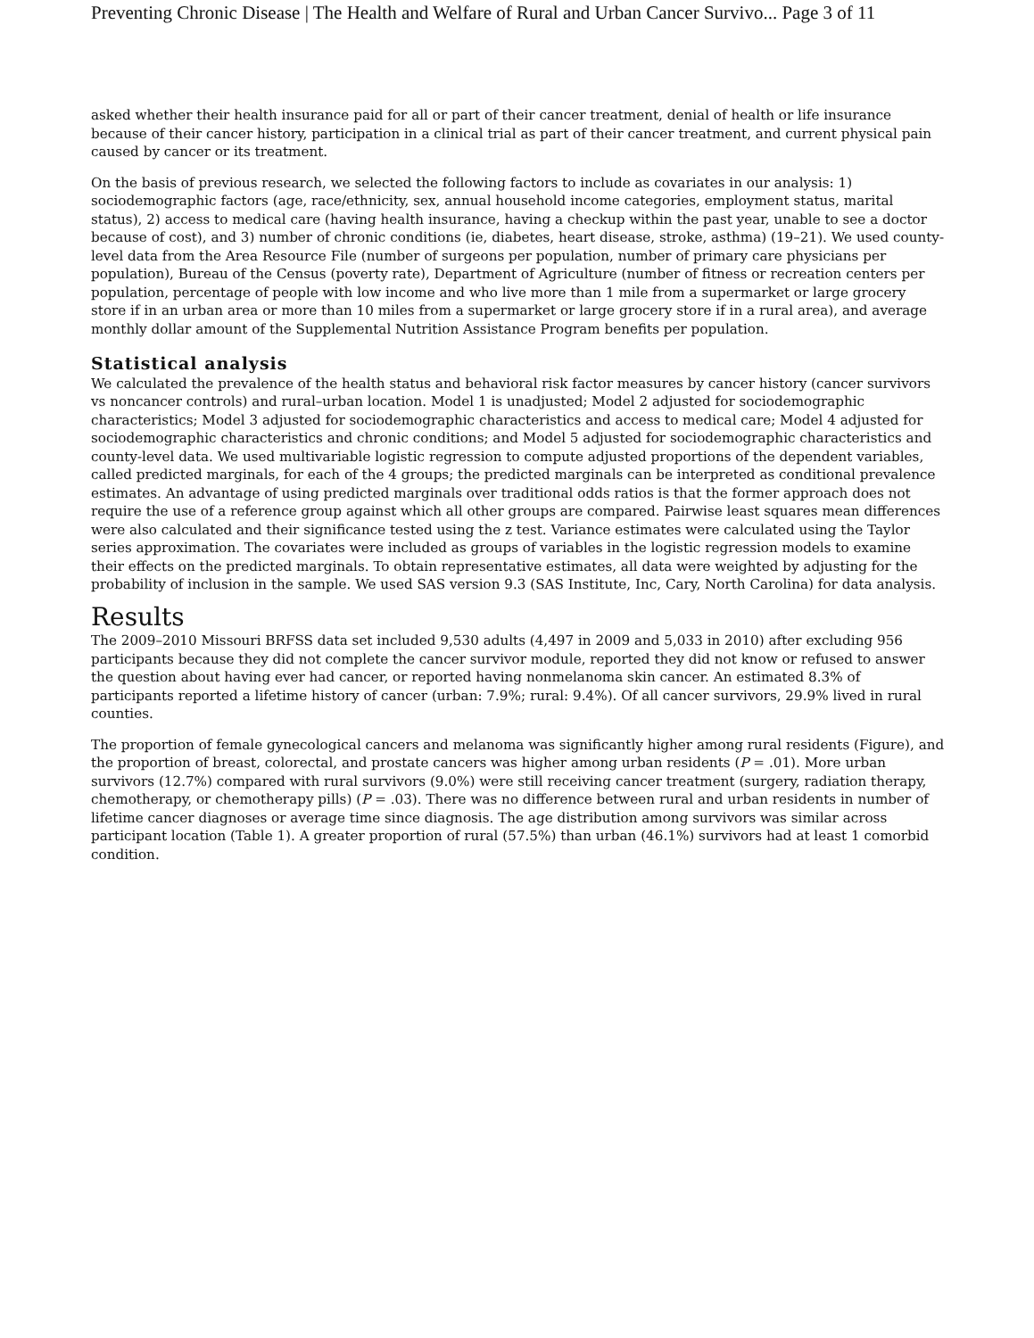Preventing Chronic Disease | The Health and Welfare of Rural and Urban Cancer Survivo... Page 3 of 11
asked whether their health insurance paid for all or part of their cancer treatment, denial of health or life insurance because of their cancer history, participation in a clinical trial as part of their cancer treatment, and current physical pain caused by cancer or its treatment.
On the basis of previous research, we selected the following factors to include as covariates in our analysis: 1) sociodemographic factors (age, race/ethnicity, sex, annual household income categories, employment status, marital status), 2) access to medical care (having health insurance, having a checkup within the past year, unable to see a doctor because of cost), and 3) number of chronic conditions (ie, diabetes, heart disease, stroke, asthma) (19–21). We used county-level data from the Area Resource File (number of surgeons per population, number of primary care physicians per population), Bureau of the Census (poverty rate), Department of Agriculture (number of fitness or recreation centers per population, percentage of people with low income and who live more than 1 mile from a supermarket or large grocery store if in an urban area or more than 10 miles from a supermarket or large grocery store if in a rural area), and average monthly dollar amount of the Supplemental Nutrition Assistance Program benefits per population.
Statistical analysis
We calculated the prevalence of the health status and behavioral risk factor measures by cancer history (cancer survivors vs noncancer controls) and rural–urban location. Model 1 is unadjusted; Model 2 adjusted for sociodemographic characteristics; Model 3 adjusted for sociodemographic characteristics and access to medical care; Model 4 adjusted for sociodemographic characteristics and chronic conditions; and Model 5 adjusted for sociodemographic characteristics and county-level data. We used multivariable logistic regression to compute adjusted proportions of the dependent variables, called predicted marginals, for each of the 4 groups; the predicted marginals can be interpreted as conditional prevalence estimates. An advantage of using predicted marginals over traditional odds ratios is that the former approach does not require the use of a reference group against which all other groups are compared. Pairwise least squares mean differences were also calculated and their significance tested using the z test. Variance estimates were calculated using the Taylor series approximation. The covariates were included as groups of variables in the logistic regression models to examine their effects on the predicted marginals. To obtain representative estimates, all data were weighted by adjusting for the probability of inclusion in the sample. We used SAS version 9.3 (SAS Institute, Inc, Cary, North Carolina) for data analysis.
Results
The 2009–2010 Missouri BRFSS data set included 9,530 adults (4,497 in 2009 and 5,033 in 2010) after excluding 956 participants because they did not complete the cancer survivor module, reported they did not know or refused to answer the question about having ever had cancer, or reported having nonmelanoma skin cancer. An estimated 8.3% of participants reported a lifetime history of cancer (urban: 7.9%; rural: 9.4%). Of all cancer survivors, 29.9% lived in rural counties.
The proportion of female gynecological cancers and melanoma was significantly higher among rural residents (Figure), and the proportion of breast, colorectal, and prostate cancers was higher among urban residents (P = .01). More urban survivors (12.7%) compared with rural survivors (9.0%) were still receiving cancer treatment (surgery, radiation therapy, chemotherapy, or chemotherapy pills) (P = .03). There was no difference between rural and urban residents in number of lifetime cancer diagnoses or average time since diagnosis. The age distribution among survivors was similar across participant location (Table 1). A greater proportion of rural (57.5%) than urban (46.1%) survivors had at least 1 comorbid condition.